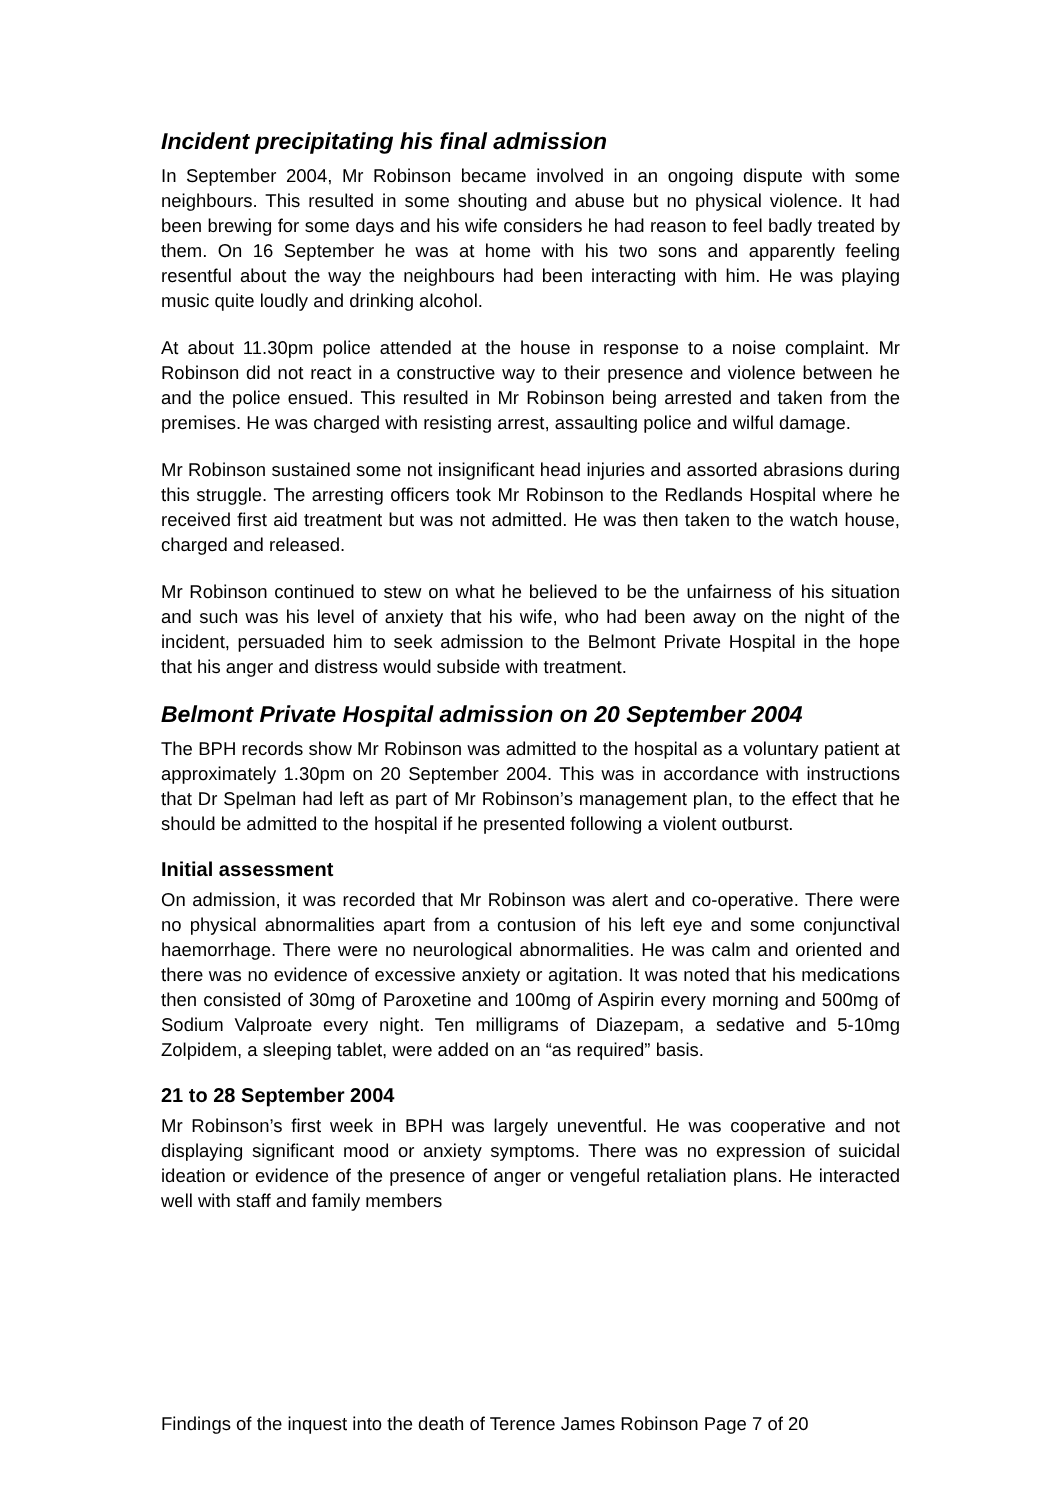Incident precipitating his final admission
In September 2004, Mr Robinson became involved in an ongoing dispute with some neighbours. This resulted in some shouting and abuse but no physical violence. It had been brewing for some days and his wife considers he had reason to feel badly treated by them. On 16 September he was at home with his two sons and apparently feeling resentful about the way the neighbours had been interacting with him. He was playing music quite loudly and drinking alcohol.
At about 11.30pm police attended at the house in response to a noise complaint. Mr Robinson did not react in a constructive way to their presence and violence between he and the police ensued. This resulted in Mr Robinson being arrested and taken from the premises. He was charged with resisting arrest, assaulting police and wilful damage.
Mr Robinson sustained some not insignificant head injuries and assorted abrasions during this struggle. The arresting officers took Mr Robinson to the Redlands Hospital where he received first aid treatment but was not admitted. He was then taken to the watch house, charged and released.
Mr Robinson continued to stew on what he believed to be the unfairness of his situation and such was his level of anxiety that his wife, who had been away on the night of the incident, persuaded him to seek admission to the Belmont Private Hospital in the hope that his anger and distress would subside with treatment.
Belmont Private Hospital admission on 20 September 2004
The BPH records show Mr Robinson was admitted to the hospital as a voluntary patient at approximately 1.30pm on 20 September 2004. This was in accordance with instructions that Dr Spelman had left as part of Mr Robinson’s management plan, to the effect that he should be admitted to the hospital if he presented following a violent outburst.
Initial assessment
On admission, it was recorded that Mr Robinson was alert and co-operative. There were no physical abnormalities apart from a contusion of his left eye and some conjunctival haemorrhage. There were no neurological abnormalities. He was calm and oriented and there was no evidence of excessive anxiety or agitation. It was noted that his medications then consisted of 30mg of Paroxetine and 100mg of Aspirin every morning and 500mg of Sodium Valproate every night. Ten milligrams of Diazepam, a sedative and 5-10mg Zolpidem, a sleeping tablet, were added on an “as required” basis.
21 to 28 September 2004
Mr Robinson’s first week in BPH was largely uneventful. He was cooperative and not displaying significant mood or anxiety symptoms. There was no expression of suicidal ideation or evidence of the presence of anger or vengeful retaliation plans. He interacted well with staff and family members
Findings of the inquest into the death of Terence James Robinson Page 7 of 20